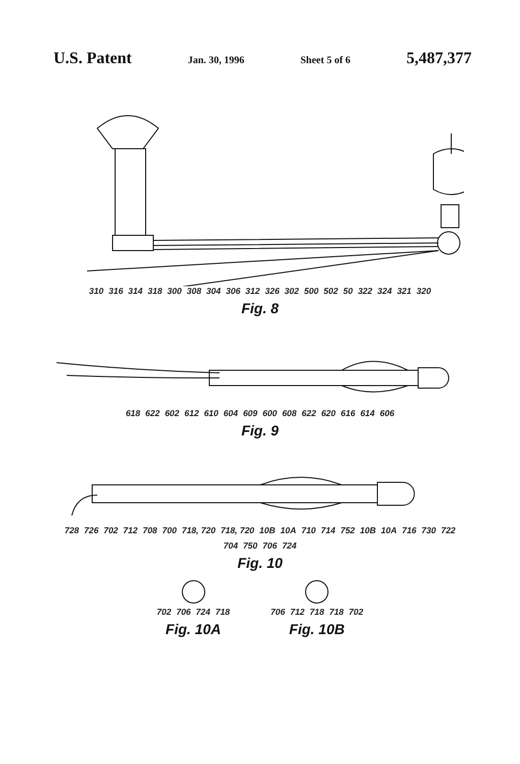U.S. Patent Jan. 30, 1996 Sheet 5 of 6 5,487,377
310 316 314 318 300 308 304 306 312 326 302 500 502 50 322 324 321 320
Fig. 8
618 622 602 612 610 604 609 600 608 622 620 616 614 606
Fig. 9
728 726 702 712 708 700 718, 720 718, 720 10B 10A 710 714 752 10B 10A 716 730 722 704 750 706 724
Fig. 10
702 706 724 718
Fig. 10A
706 712 718 718 702
Fig. 10B